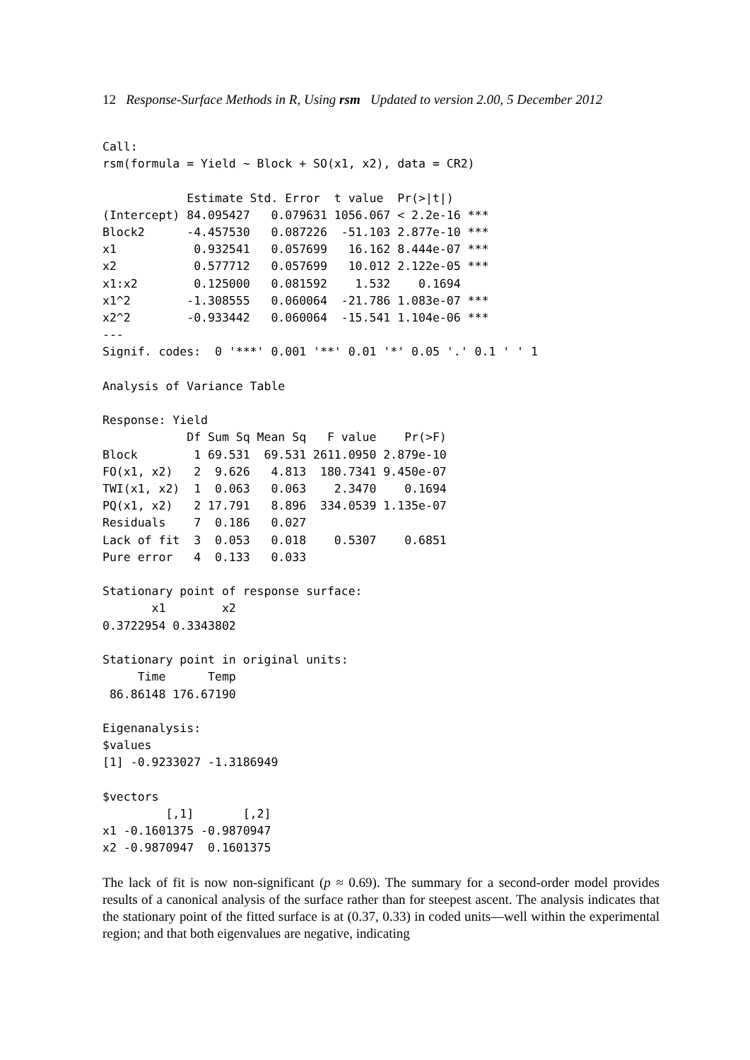12 Response-Surface Methods in R, Using rsm Updated to version 2.00, 5 December 2012
Call:
rsm(formula = Yield ~ Block + SO(x1, x2), data = CR2)

            Estimate Std. Error  t value  Pr(>|t|)
(Intercept) 84.095427   0.079631 1056.067 < 2.2e-16 ***
Block2      -4.457530   0.087226  -51.103 2.877e-10 ***
x1           0.932541   0.057699   16.162 8.444e-07 ***
x2           0.577712   0.057699   10.012 2.122e-05 ***
x1:x2        0.125000   0.081592    1.532    0.1694
x1^2        -1.308555   0.060064  -21.786 1.083e-07 ***
x2^2        -0.933442   0.060064  -15.541 1.104e-06 ***
---
Signif. codes:  0 '***' 0.001 '**' 0.01 '*' 0.05 '.' 0.1 ' ' 1

Analysis of Variance Table

Response: Yield
            Df Sum Sq Mean Sq   F value    Pr(>F)
Block        1 69.531  69.531 2611.0950 2.879e-10
FO(x1, x2)   2  9.626   4.813  180.7341 9.450e-07
TWI(x1, x2)  1  0.063   0.063    2.3470    0.1694
PQ(x1, x2)   2 17.791   8.896  334.0539 1.135e-07
Residuals    7  0.186   0.027
Lack of fit  3  0.053   0.018    0.5307    0.6851
Pure error   4  0.133   0.033

Stationary point of response surface:
       x1        x2
0.3722954 0.3343802

Stationary point in original units:
     Time      Temp
 86.86148 176.67190

Eigenanalysis:
$values
[1] -0.9233027 -1.3186949

$vectors
         [,1]       [,2]
x1 -0.1601375 -0.9870947
x2 -0.9870947  0.1601375
The lack of fit is now non-significant (p ≈ 0.69). The summary for a second-order model provides results of a canonical analysis of the surface rather than for steepest ascent. The analysis indicates that the stationary point of the fitted surface is at (0.37, 0.33) in coded units—well within the experimental region; and that both eigenvalues are negative, indicating